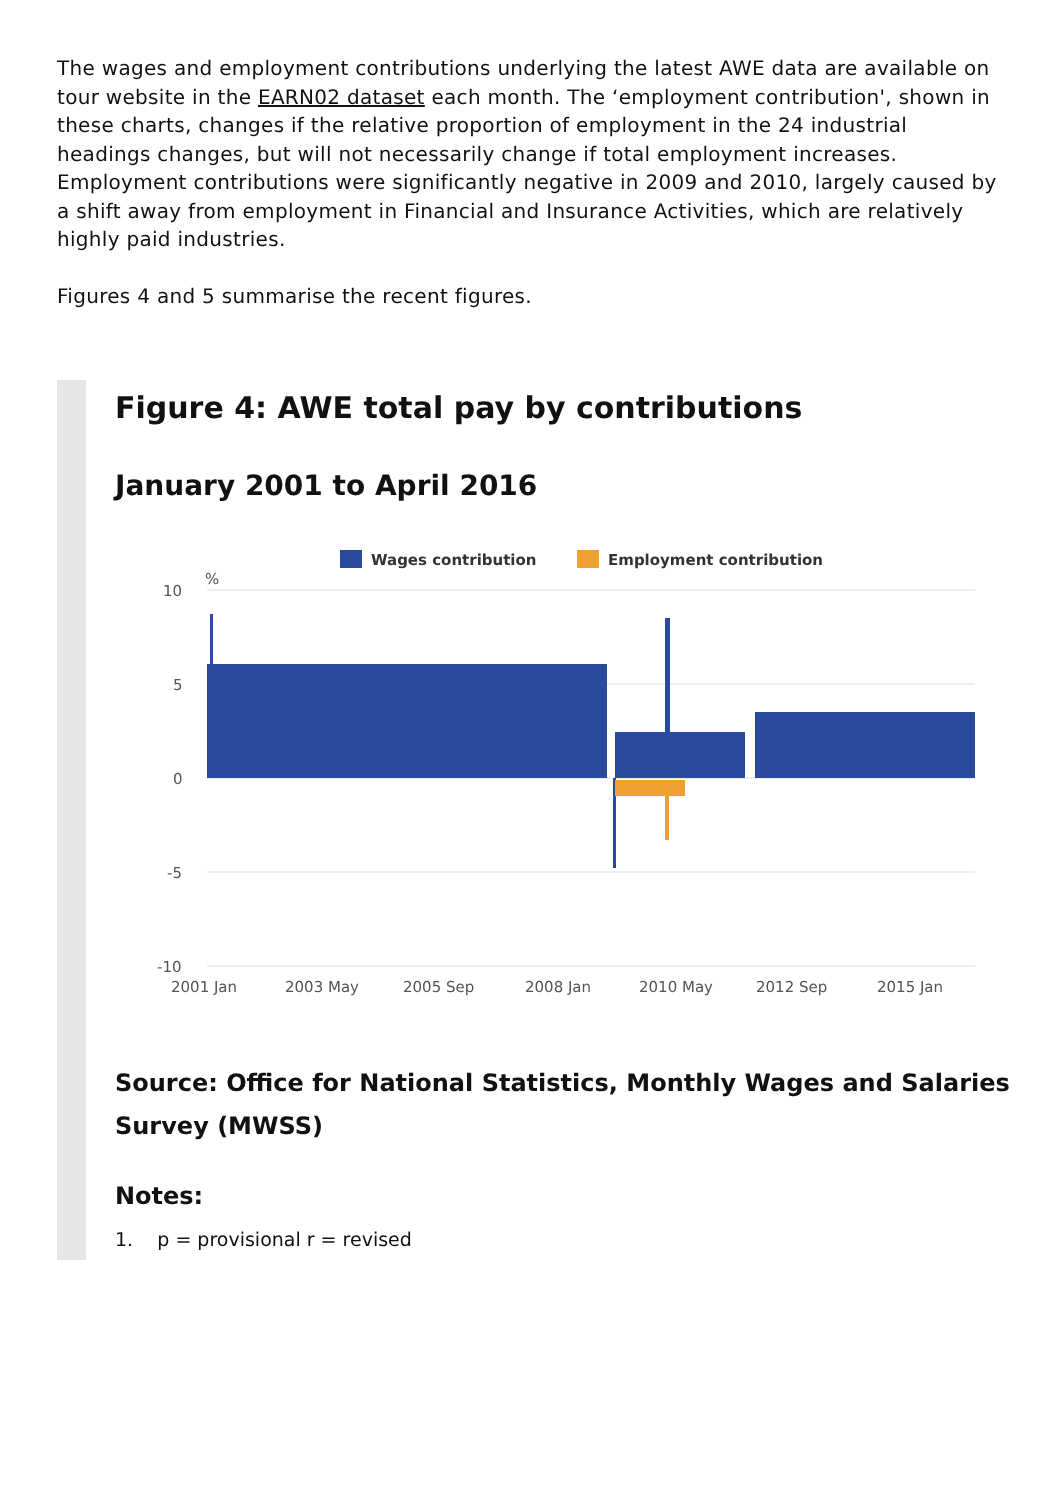The wages and employment contributions underlying the latest AWE data are available on tour website in the EARN02 dataset each month. The ‘employment contribution', shown in these charts, changes if the relative proportion of employment in the 24 industrial headings changes, but will not necessarily change if total employment increases. Employment contributions were significantly negative in 2009 and 2010, largely caused by a shift away from employment in Financial and Insurance Activities, which are relatively highly paid industries.
Figures 4 and 5 summarise the recent figures.
Figure 4: AWE total pay by contributions
January 2001 to April 2016
Wages contribution
Employment contribution
%
10
5
0
-5
-10
2001 Jan
2003 May
2005 Sep
2008 Jan
2010 May
2012 Sep
2015 Jan
Source: Office for National Statistics, Monthly Wages and Salaries Survey (MWSS)
Notes:
1. p = provisional r = revised